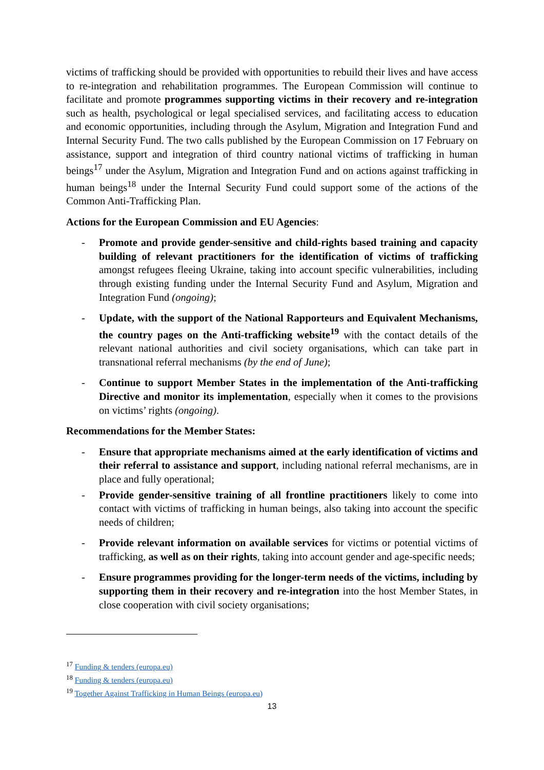victims of trafficking should be provided with opportunities to rebuild their lives and have access to re-integration and rehabilitation programmes. The European Commission will continue to facilitate and promote programmes supporting victims in their recovery and re-integration such as health, psychological or legal specialised services, and facilitating access to education and economic opportunities, including through the Asylum, Migration and Integration Fund and Internal Security Fund. The two calls published by the European Commission on 17 February on assistance, support and integration of third country national victims of trafficking in human beings<sup>17</sup> under the Asylum, Migration and Integration Fund and on actions against trafficking in human beings<sup>18</sup> under the Internal Security Fund could support some of the actions of the Common Anti-Trafficking Plan.
Actions for the European Commission and EU Agencies:
- Promote and provide gender-sensitive and child-rights based training and capacity building of relevant practitioners for the identification of victims of trafficking amongst refugees fleeing Ukraine, taking into account specific vulnerabilities, including through existing funding under the Internal Security Fund and Asylum, Migration and Integration Fund (ongoing);
- Update, with the support of the National Rapporteurs and Equivalent Mechanisms, the country pages on the Anti-trafficking website<sup>19</sup> with the contact details of the relevant national authorities and civil society organisations, which can take part in transnational referral mechanisms (by the end of June);
- Continue to support Member States in the implementation of the Anti-trafficking Directive and monitor its implementation, especially when it comes to the provisions on victims’ rights (ongoing).
Recommendations for the Member States:
- Ensure that appropriate mechanisms aimed at the early identification of victims and their referral to assistance and support, including national referral mechanisms, are in place and fully operational;
- Provide gender-sensitive training of all frontline practitioners likely to come into contact with victims of trafficking in human beings, also taking into account the specific needs of children;
- Provide relevant information on available services for victims or potential victims of trafficking, as well as on their rights, taking into account gender and age-specific needs;
- Ensure programmes providing for the longer-term needs of the victims, including by supporting them in their recovery and re-integration into the host Member States, in close cooperation with civil society organisations;
<sup>17</sup> Funding & tenders (europa.eu)
<sup>18</sup> Funding & tenders (europa.eu)
<sup>19</sup> Together Against Trafficking in Human Beings (europa.eu)
13